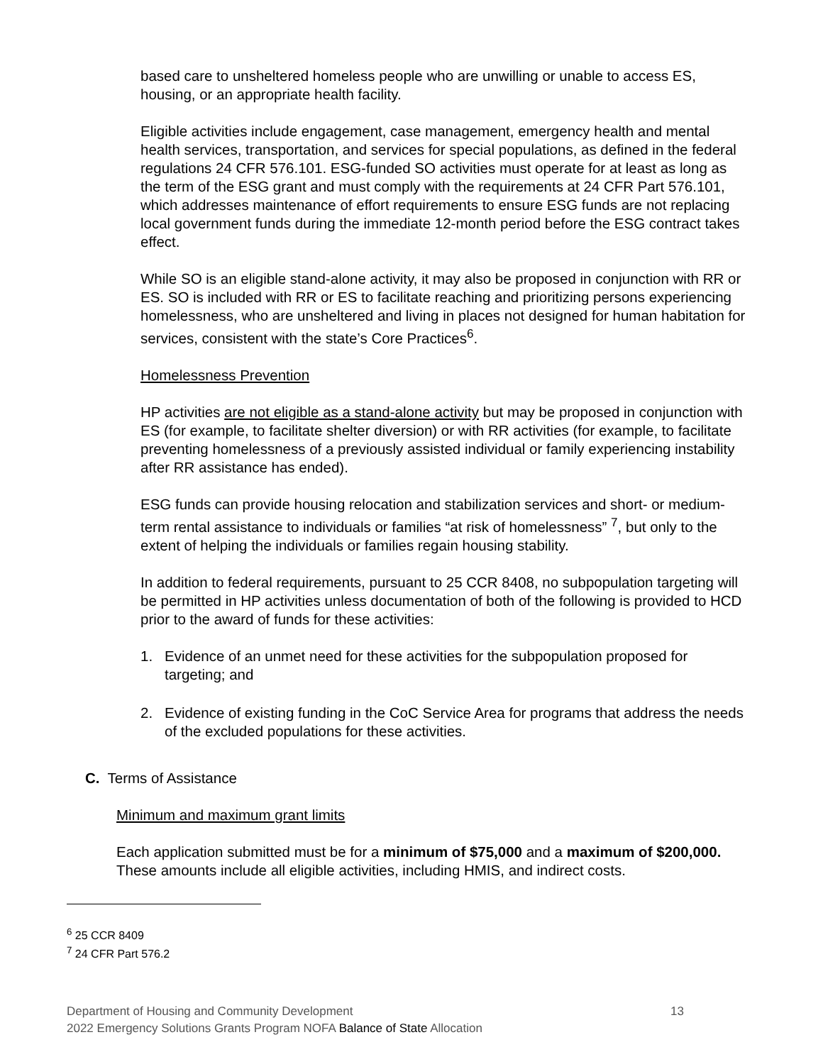based care to unsheltered homeless people who are unwilling or unable to access ES, housing, or an appropriate health facility.
Eligible activities include engagement, case management, emergency health and mental health services, transportation, and services for special populations, as defined in the federal regulations 24 CFR 576.101. ESG-funded SO activities must operate for at least as long as the term of the ESG grant and must comply with the requirements at 24 CFR Part 576.101, which addresses maintenance of effort requirements to ensure ESG funds are not replacing local government funds during the immediate 12-month period before the ESG contract takes effect.
While SO is an eligible stand-alone activity, it may also be proposed in conjunction with RR or ES. SO is included with RR or ES to facilitate reaching and prioritizing persons experiencing homelessness, who are unsheltered and living in places not designed for human habitation for services, consistent with the state’s Core Practices<sup>6</sup>.
Homelessness Prevention
HP activities are not eligible as a stand-alone activity but may be proposed in conjunction with ES (for example, to facilitate shelter diversion) or with RR activities (for example, to facilitate preventing homelessness of a previously assisted individual or family experiencing instability after RR assistance has ended).
ESG funds can provide housing relocation and stabilization services and short- or medium-term rental assistance to individuals or families “at risk of homelessness” <sup>7</sup>, but only to the extent of helping the individuals or families regain housing stability.
In addition to federal requirements, pursuant to 25 CCR 8408, no subpopulation targeting will be permitted in HP activities unless documentation of both of the following is provided to HCD prior to the award of funds for these activities:
1. Evidence of an unmet need for these activities for the subpopulation proposed for targeting; and
2. Evidence of existing funding in the CoC Service Area for programs that address the needs of the excluded populations for these activities.
C. Terms of Assistance
Minimum and maximum grant limits
Each application submitted must be for a minimum of $75,000 and a maximum of $200,000. These amounts include all eligible activities, including HMIS, and indirect costs.
<sup>6</sup> 25 CCR 8409
<sup>7</sup> 24 CFR Part 576.2
Department of Housing and Community Development 13
2022 Emergency Solutions Grants Program NOFA Balance of State Allocation